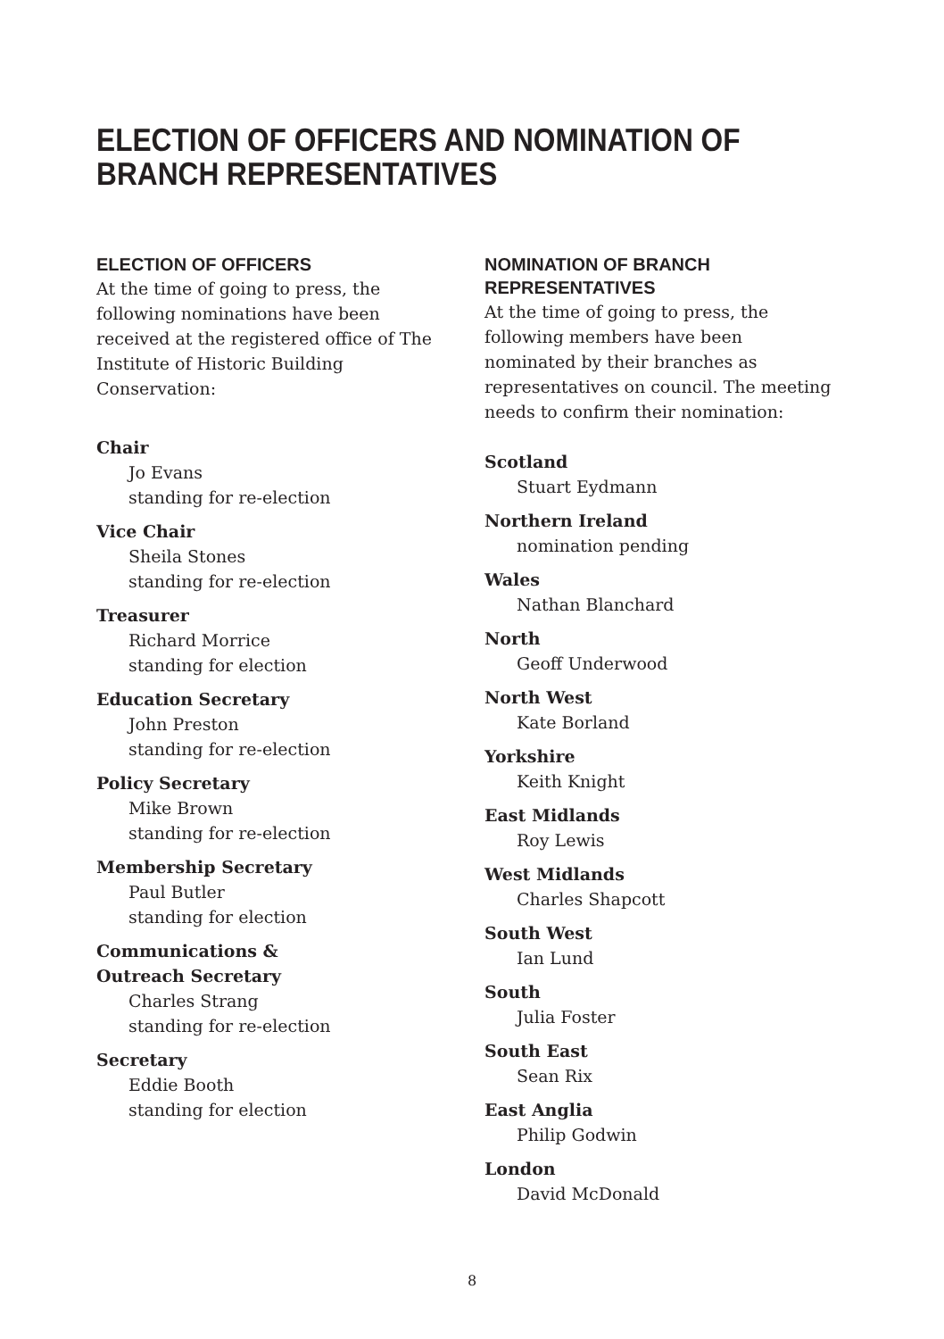ELECTION OF OFFICERS AND NOMINATION OF BRANCH REPRESENTATIVES
ELECTION OF OFFICERS
At the time of going to press, the following nominations have been received at the registered office of The Institute of Historic Building Conservation:
Chair
Jo Evans
standing for re-election
Vice Chair
Sheila Stones
standing for re-election
Treasurer
Richard Morrice
standing for election
Education Secretary
John Preston
standing for re-election
Policy Secretary
Mike Brown
standing for re-election
Membership Secretary
Paul Butler
standing for election
Communications &
Outreach Secretary
Charles Strang
standing for re-election
Secretary
Eddie Booth
standing for election
NOMINATION OF BRANCH REPRESENTATIVES
At the time of going to press, the following members have been nominated by their branches as representatives on council. The meeting needs to confirm their nomination:
Scotland
Stuart Eydmann
Northern Ireland
nomination pending
Wales
Nathan Blanchard
North
Geoff Underwood
North West
Kate Borland
Yorkshire
Keith Knight
East Midlands
Roy Lewis
West Midlands
Charles Shapcott
South West
Ian Lund
South
Julia Foster
South East
Sean Rix
East Anglia
Philip Godwin
London
David McDonald
8